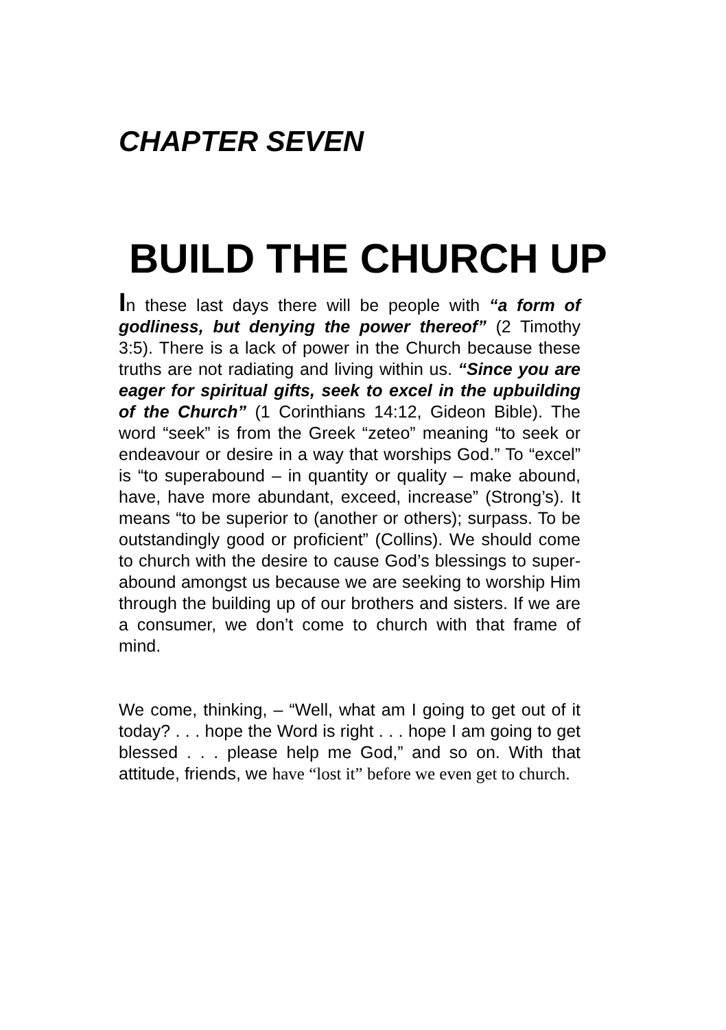CHAPTER SEVEN
BUILD THE CHURCH UP
In these last days there will be people with “a form of godliness, but denying the power thereof” (2 Timothy 3:5). There is a lack of power in the Church because these truths are not radiating and living within us. “Since you are eager for spiritual gifts, seek to excel in the upbuilding of the Church” (1 Corinthians 14:12, Gideon Bible). The word “seek” is from the Greek “zeteo” meaning “to seek or endeavour or desire in a way that worships God.” To “excel” is “to superabound – in quantity or quality – make abound, have, have more abundant, exceed, increase” (Strong’s). It means “to be superior to (another or others); surpass. To be outstandingly good or proficient” (Collins). We should come to church with the desire to cause God’s blessings to super-abound amongst us because we are seeking to worship Him through the building up of our brothers and sisters. If we are a consumer, we don’t come to church with that frame of mind.
We come, thinking, – “Well, what am I going to get out of it today? . . . hope the Word is right . . . hope I am going to get blessed . . . please help me God,” and so on. With that attitude, friends, we have “lost it” before we even get to church.